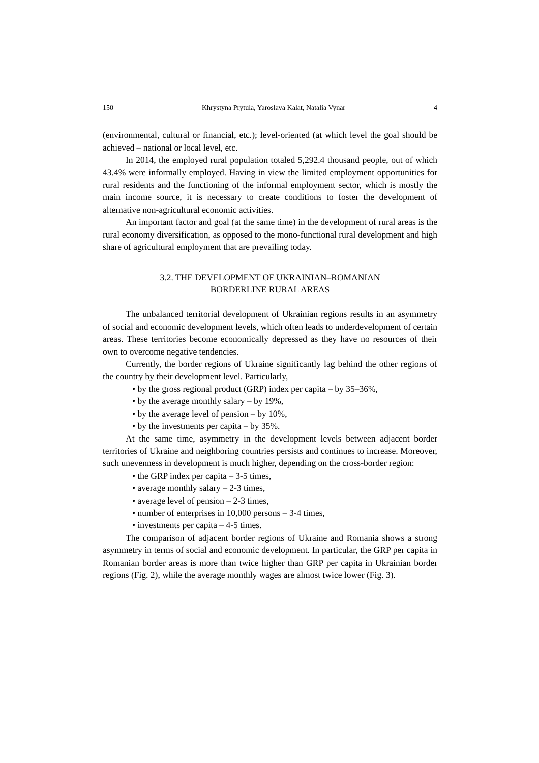150 Khrystyna Prytula, Yaroslava Kalat, Natalia Vynar 4
(environmental, cultural or financial, etc.); level-oriented (at which level the goal should be achieved – national or local level, etc.
In 2014, the employed rural population totaled 5,292.4 thousand people, out of which 43.4% were informally employed. Having in view the limited employment opportunities for rural residents and the functioning of the informal employment sector, which is mostly the main income source, it is necessary to create conditions to foster the development of alternative non-agricultural economic activities.
An important factor and goal (at the same time) in the development of rural areas is the rural economy diversification, as opposed to the mono-functional rural development and high share of agricultural employment that are prevailing today.
3.2. THE DEVELOPMENT OF UKRAINIAN–ROMANIAN
BORDERLINE RURAL AREAS
The unbalanced territorial development of Ukrainian regions results in an asymmetry of social and economic development levels, which often leads to underdevelopment of certain areas. These territories become economically depressed as they have no resources of their own to overcome negative tendencies.
Currently, the border regions of Ukraine significantly lag behind the other regions of the country by their development level. Particularly,
• by the gross regional product (GRP) index per capita – by 35–36%,
• by the average monthly salary – by 19%,
• by the average level of pension – by 10%,
• by the investments per capita – by 35%.
At the same time, asymmetry in the development levels between adjacent border territories of Ukraine and neighboring countries persists and continues to increase. Moreover, such unevenness in development is much higher, depending on the cross-border region:
• the GRP index per capita – 3-5 times,
• average monthly salary – 2-3 times,
• average level of pension – 2-3 times,
• number of enterprises in 10,000 persons – 3-4 times,
• investments per capita – 4-5 times.
The comparison of adjacent border regions of Ukraine and Romania shows a strong asymmetry in terms of social and economic development. In particular, the GRP per capita in Romanian border areas is more than twice higher than GRP per capita in Ukrainian border regions (Fig. 2), while the average monthly wages are almost twice lower (Fig. 3).